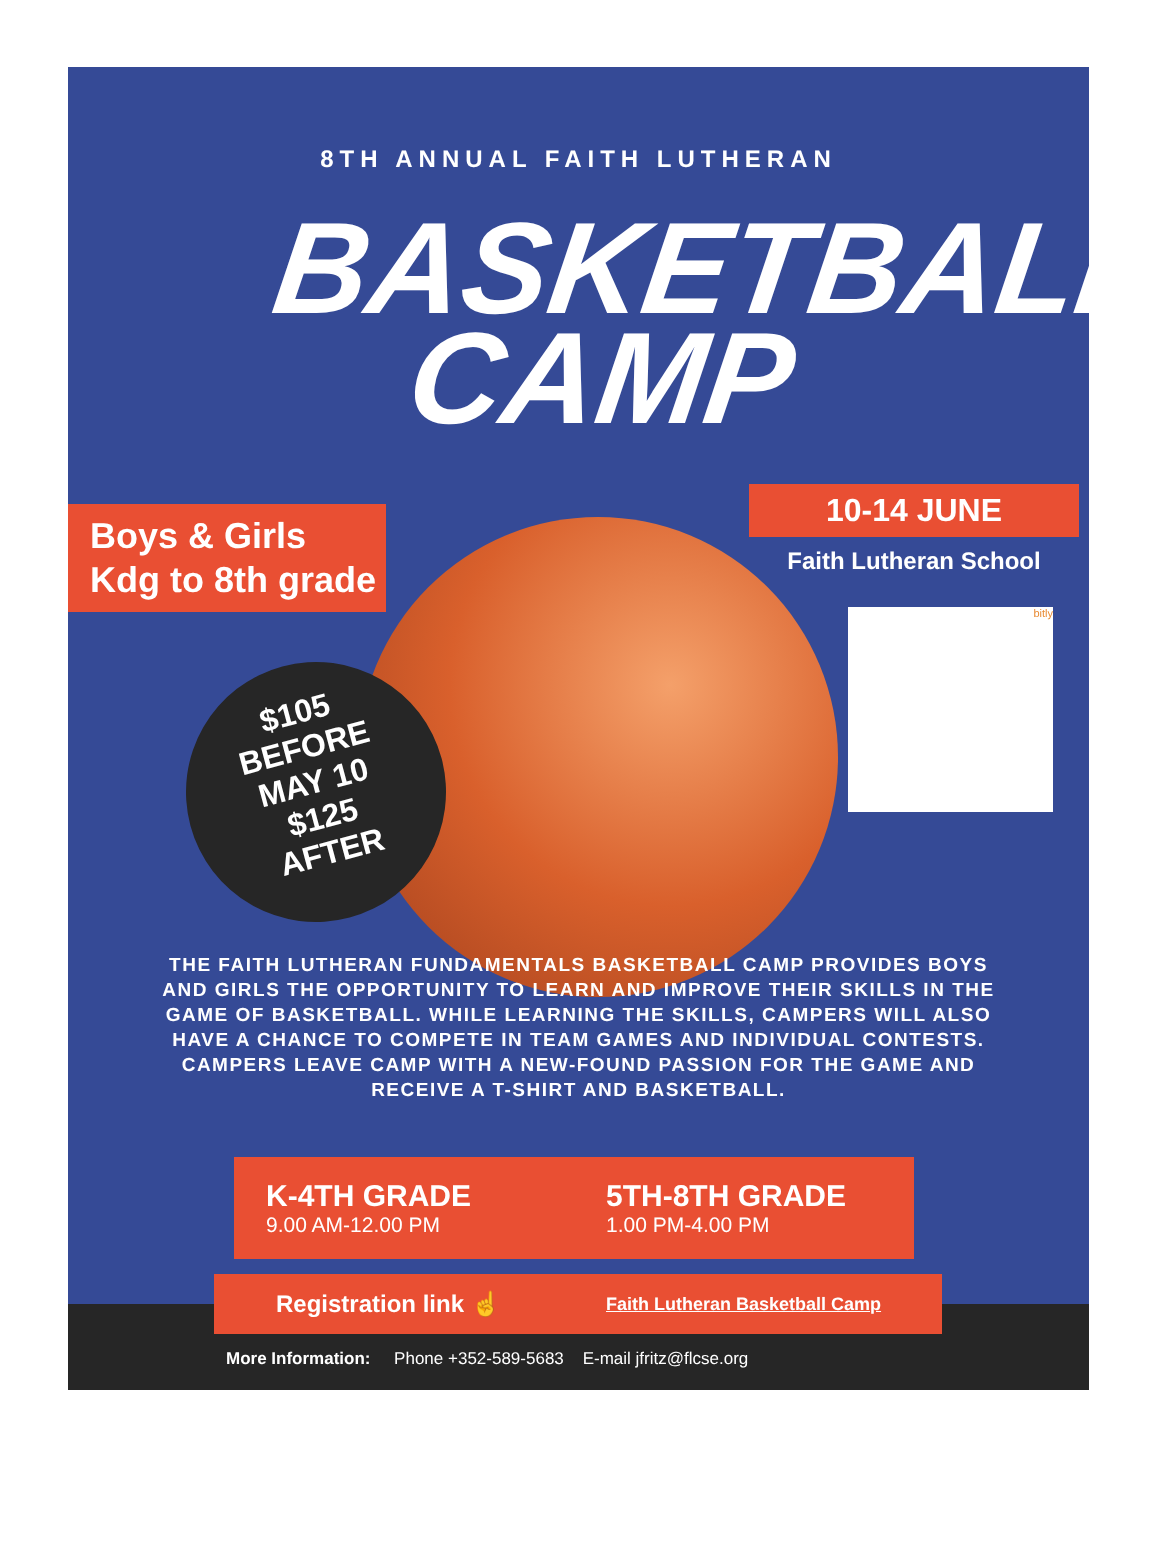8TH ANNUAL FAITH LUTHERAN
BASKETBALL
CAMP
Boys & Girls
Kdg to 8th grade
10-14 JUNE
Faith Lutheran School
bitly
$105
BEFORE
MAY 10
$125
AFTER
THE FAITH LUTHERAN FUNDAMENTALS BASKETBALL CAMP PROVIDES BOYS AND GIRLS THE OPPORTUNITY TO LEARN AND IMPROVE THEIR SKILLS IN THE GAME OF BASKETBALL. WHILE LEARNING THE SKILLS, CAMPERS WILL ALSO HAVE A CHANCE TO COMPETE IN TEAM GAMES AND INDIVIDUAL CONTESTS. CAMPERS LEAVE CAMP WITH A NEW-FOUND PASSION FOR THE GAME AND RECEIVE A T-SHIRT AND BASKETBALL.
K-4TH GRADE
9.00 AM-12.00 PM
5TH-8TH GRADE
1.00 PM-4.00 PM
Registration link ☝ Faith Lutheran Basketball Camp
More Information: Phone +352-589-5683 E-mail jfritz@flcse.org